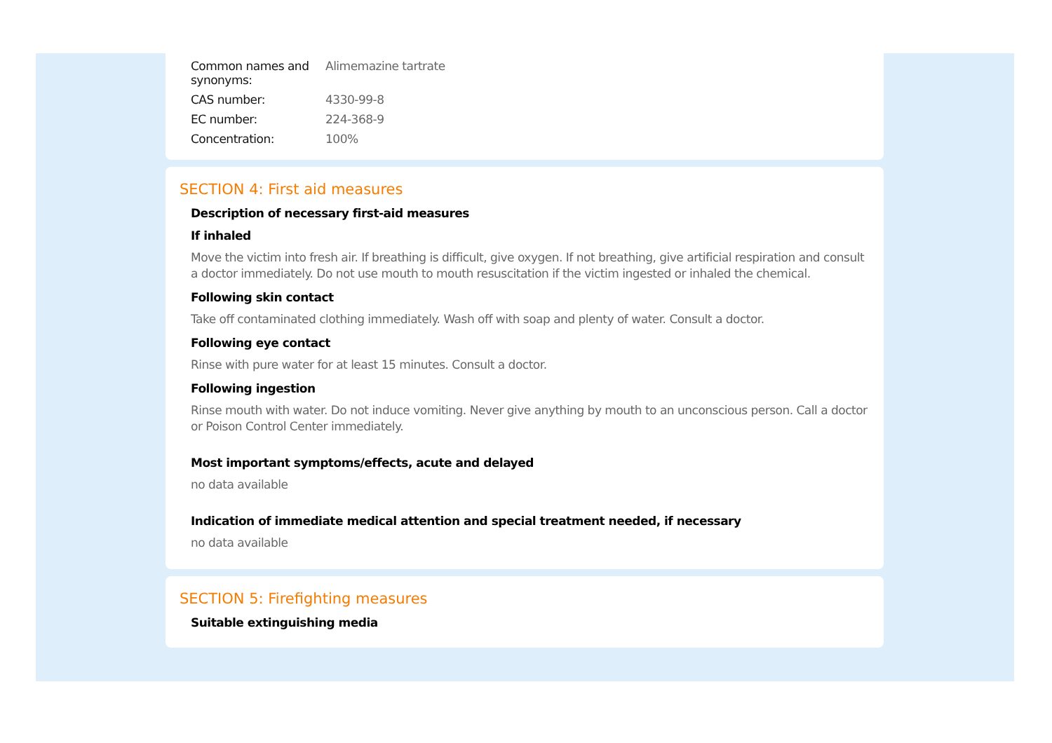| Common names and synonyms: | Alimemazine tartrate |
| CAS number: | 4330-99-8 |
| EC number: | 224-368-9 |
| Concentration: | 100% |
SECTION 4: First aid measures
Description of necessary first-aid measures
If inhaled
Move the victim into fresh air. If breathing is difficult, give oxygen. If not breathing, give artificial respiration and consult a doctor immediately. Do not use mouth to mouth resuscitation if the victim ingested or inhaled the chemical.
Following skin contact
Take off contaminated clothing immediately. Wash off with soap and plenty of water. Consult a doctor.
Following eye contact
Rinse with pure water for at least 15 minutes. Consult a doctor.
Following ingestion
Rinse mouth with water. Do not induce vomiting. Never give anything by mouth to an unconscious person. Call a doctor or Poison Control Center immediately.
Most important symptoms/effects, acute and delayed
no data available
Indication of immediate medical attention and special treatment needed, if necessary
no data available
SECTION 5: Firefighting measures
Suitable extinguishing media